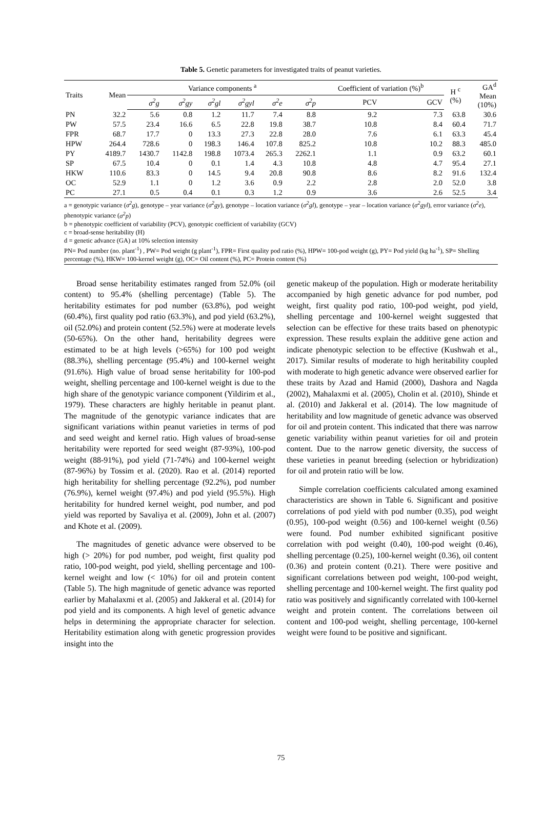Table 5. Genetic parameters for investigated traits of peanut varieties.
| Traits | Mean | Variance components <sup>a</sup> | | | | | | Coefficient of variation (%)<sup>b</sup> | | H <sup>c</sup> (%) | GA<sup>d</sup> Mean (10%) |
| --- | --- | --- | --- | --- | --- | --- | --- | --- | --- | --- | --- |
| | | σ<sup>2</sup>g | σ<sup>2</sup>gy | σ<sup>2</sup>gl | σ<sup>2</sup>gyl | σ<sup>2</sup>e | σ<sup>2</sup>p | PCV | GCV | | |
| PN | 32.2 | 5.6 | 0.8 | 1.2 | 11.7 | 7.4 | 8.8 | 9.2 | 7.3 | 63.8 | 30.6 |
| PW | 57.5 | 23.4 | 16.6 | 6.5 | 22.8 | 19.8 | 38.7 | 10.8 | 8.4 | 60.4 | 71.7 |
| FPR | 68.7 | 17.7 | 0 | 13.3 | 27.3 | 22.8 | 28.0 | 7.6 | 6.1 | 63.3 | 45.4 |
| HPW | 264.4 | 728.6 | 0 | 198.3 | 146.4 | 107.8 | 825.2 | 10.8 | 10.2 | 88.3 | 485.0 |
| PY | 4189.7 | 1430.7 | 1142.8 | 198.8 | 1073.4 | 265.3 | 2262.1 | 1.1 | 0.9 | 63.2 | 60.1 |
| SP | 67.5 | 10.4 | 0 | 0.1 | 1.4 | 4.3 | 10.8 | 4.8 | 4.7 | 95.4 | 27.1 |
| HKW | 110.6 | 83.3 | 0 | 14.5 | 9.4 | 20.8 | 90.8 | 8.6 | 8.2 | 91.6 | 132.4 |
| OC | 52.9 | 1.1 | 0 | 1.2 | 3.6 | 0.9 | 2.2 | 2.8 | 2.0 | 52.0 | 3.8 |
| PC | 27.1 | 0.5 | 0.4 | 0.1 | 0.3 | 1.2 | 0.9 | 3.6 | 2.6 | 52.5 | 3.4 |
a = genotypic variance (σ<sup>2</sup>g), genotype – year variance (σ<sup>2</sup>gy), genotype – location variance (σ<sup>2</sup>gl), genotype – year – location variance (σ<sup>2</sup>gyl), error variance (σ<sup>2</sup>e), phenotypic variance (σ<sup>2</sup>p)
b = phenotypic coefficient of variability (PCV), genotypic coefficient of variability (GCV)
c = broad-sense heritability (H)
d = genetic advance (GA) at 10% selection intensity
PN= Pod number (no. plant<sup>-1</sup>) , PW= Pod weight (g plant<sup>-1</sup>), FPR= First quality pod ratio (%), HPW= 100-pod weight (g), PY= Pod yield (kg ha<sup>-1</sup>), SP= Shelling percentage (%), HKW= 100-kernel weight (g), OC= Oil content (%), PC= Protein content (%)
Broad sense heritability estimates ranged from 52.0% (oil content) to 95.4% (shelling percentage) (Table 5). The heritability estimates for pod number (63.8%), pod weight (60.4%), first quality pod ratio (63.3%), and pod yield (63.2%), oil (52.0%) and protein content (52.5%) were at moderate levels (50-65%). On the other hand, heritability degrees were estimated to be at high levels (>65%) for 100 pod weight (88.3%), shelling percentage (95.4%) and 100-kernel weight (91.6%). High value of broad sense heritability for 100-pod weight, shelling percentage and 100-kernel weight is due to the high share of the genotypic variance component (Yildirim et al., 1979). These characters are highly heritable in peanut plant. The magnitude of the genotypic variance indicates that are significant variations within peanut varieties in terms of pod and seed weight and kernel ratio. High values of broad-sense heritability were reported for seed weight (87-93%), 100-pod weight (88-91%), pod yield (71-74%) and 100-kernel weight (87-96%) by Tossim et al. (2020). Rao et al. (2014) reported high heritability for shelling percentage (92.2%), pod number (76.9%), kernel weight (97.4%) and pod yield (95.5%). High heritability for hundred kernel weight, pod number, and pod yield was reported by Savaliya et al. (2009), John et al. (2007) and Khote et al. (2009).
The magnitudes of genetic advance were observed to be high (> 20%) for pod number, pod weight, first quality pod ratio, 100-pod weight, pod yield, shelling percentage and 100-kernel weight and low (< 10%) for oil and protein content (Table 5). The high magnitude of genetic advance was reported earlier by Mahalaxmi et al. (2005) and Jakkeral et al. (2014) for pod yield and its components. A high level of genetic advance helps in determining the appropriate character for selection. Heritability estimation along with genetic progression provides insight into the
genetic makeup of the population. High or moderate heritability accompanied by high genetic advance for pod number, pod weight, first quality pod ratio, 100-pod weight, pod yield, shelling percentage and 100-kernel weight suggested that selection can be effective for these traits based on phenotypic expression. These results explain the additive gene action and indicate phenotypic selection to be effective (Kushwah et al., 2017). Similar results of moderate to high heritability coupled with moderate to high genetic advance were observed earlier for these traits by Azad and Hamid (2000), Dashora and Nagda (2002), Mahalaxmi et al. (2005), Cholin et al. (2010), Shinde et al. (2010) and Jakkeral et al. (2014). The low magnitude of heritability and low magnitude of genetic advance was observed for oil and protein content. This indicated that there was narrow genetic variability within peanut varieties for oil and protein content. Due to the narrow genetic diversity, the success of these varieties in peanut breeding (selection or hybridization) for oil and protein ratio will be low.
Simple correlation coefficients calculated among examined characteristics are shown in Table 6. Significant and positive correlations of pod yield with pod number (0.35), pod weight (0.95), 100-pod weight (0.56) and 100-kernel weight (0.56) were found. Pod number exhibited significant positive correlation with pod weight (0.40), 100-pod weight (0.46), shelling percentage (0.25), 100-kernel weight (0.36), oil content (0.36) and protein content (0.21). There were positive and significant correlations between pod weight, 100-pod weight, shelling percentage and 100-kernel weight. The first quality pod ratio was positively and significantly correlated with 100-kernel weight and protein content. The correlations between oil content and 100-pod weight, shelling percentage, 100-kernel weight were found to be positive and significant.
75